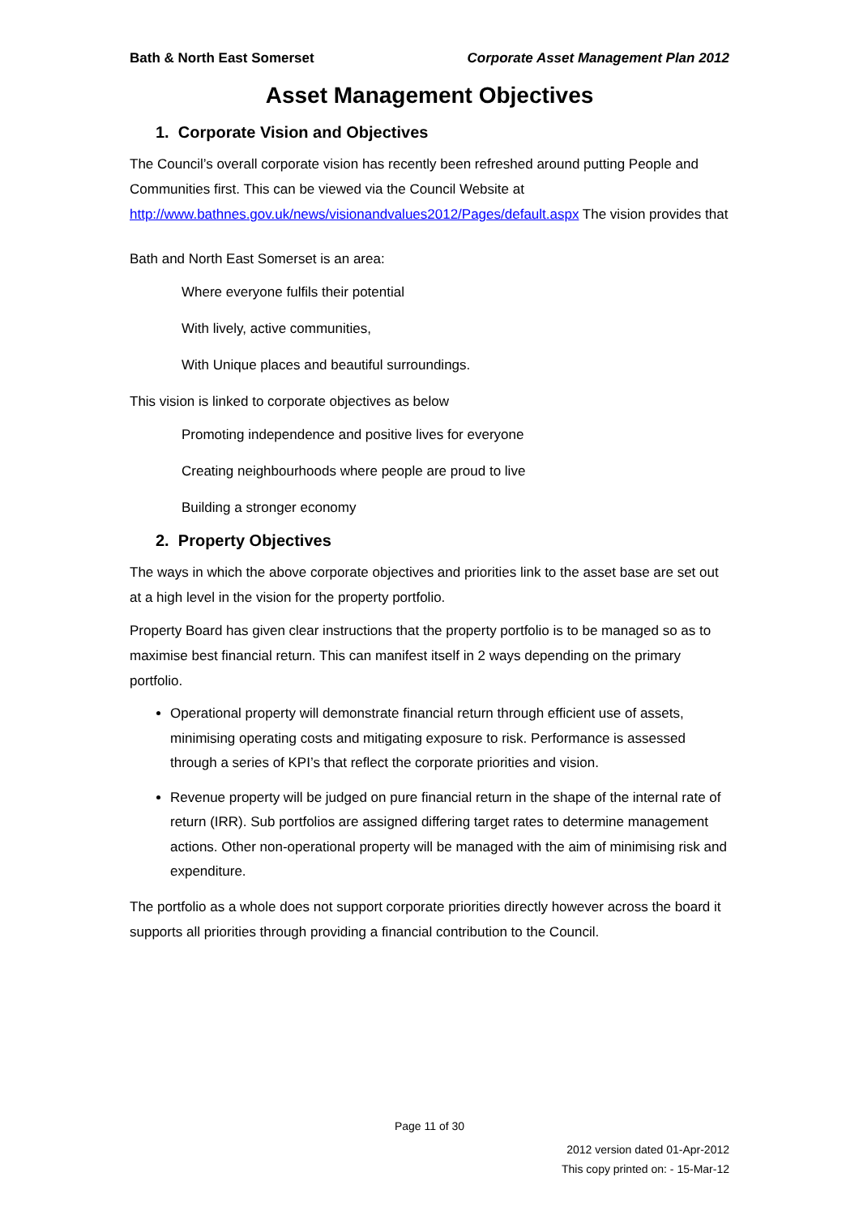Bath & North East Somerset Corporate Asset Management Plan 2012
Asset Management Objectives
1. Corporate Vision and Objectives
The Council’s overall corporate vision has recently been refreshed around putting People and Communities first. This can be viewed via the Council Website at http://www.bathnes.gov.uk/news/visionandvalues2012/Pages/default.aspx The vision provides that
Bath and North East Somerset is an area:
Where everyone fulfils their potential
With lively, active communities,
With Unique places and beautiful surroundings.
This vision is linked to corporate objectives as below
Promoting independence and positive lives for everyone
Creating neighbourhoods where people are proud to live
Building a stronger economy
2. Property Objectives
The ways in which the above corporate objectives and priorities link to the asset base are set out at a high level in the vision for the property portfolio.
Property Board has given clear instructions that the property portfolio is to be managed so as to maximise best financial return. This can manifest itself in 2 ways depending on the primary portfolio.
Operational property will demonstrate financial return through efficient use of assets, minimising operating costs and mitigating exposure to risk. Performance is assessed through a series of KPI’s that reflect the corporate priorities and vision.
Revenue property will be judged on pure financial return in the shape of the internal rate of return (IRR). Sub portfolios are assigned differing target rates to determine management actions. Other non-operational property will be managed with the aim of minimising risk and expenditure.
The portfolio as a whole does not support corporate priorities directly however across the board it supports all priorities through providing a financial contribution to the Council.
Page 11 of 30
2012 version dated 01-Apr-2012
This copy printed on: - 15-Mar-12